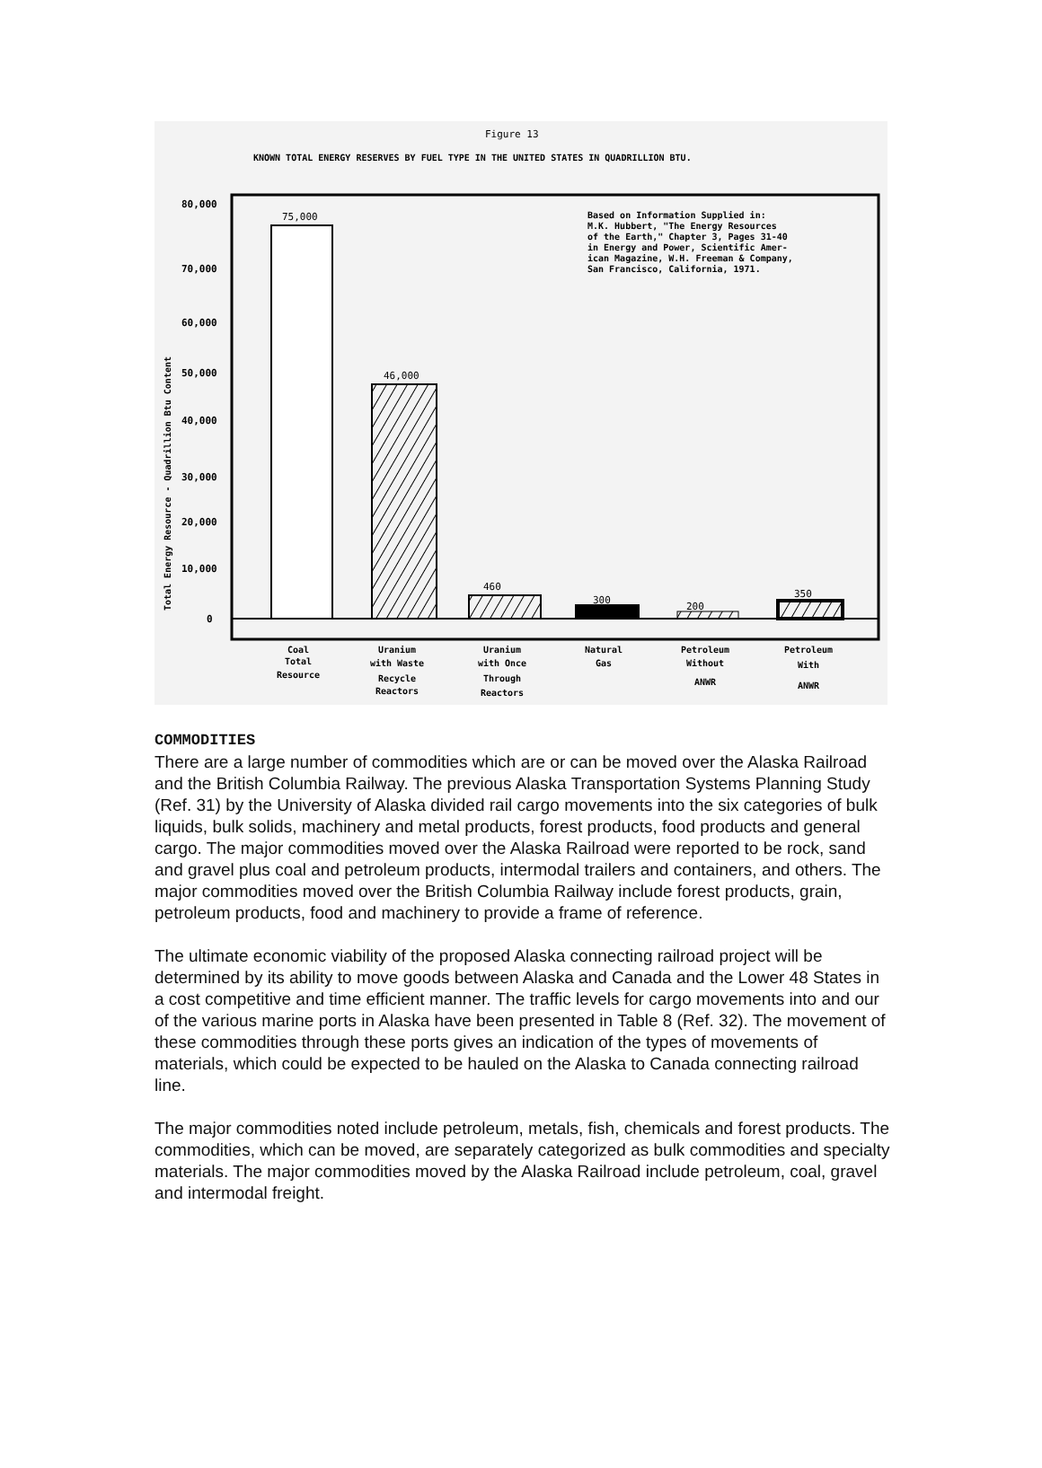Figure 13
KNOWN TOTAL ENERGY RESERVES BY FUEL TYPE IN THE UNITED STATES IN QUADRILLION BTU.
80,000
70,000
60,000
50,000
40,000
30,000
20,000
10,000
0
Total Energy Resource - Quadrillion Btu Content
75,000
46,000
460
300
200
350
Based on Information Supplied in:
M.K. Hubbert, "The Energy Resources
of the Earth," Chapter 3, Pages 31-40
in Energy and Power, Scientific Amer-
ican Magazine, W.H. Freeman & Company,
San Francisco, California, 1971.
Coal
Total
Resource
Uranium
with Waste
Recycle
Reactors
Uranium
with Once
Through
Reactors
Natural
Gas
Petroleum
Without
ANWR
Petroleum
With
ANWR
COMMODITIES
There are a large number of commodities which are or can be moved over the Alaska Railroad and the British Columbia Railway. The previous Alaska Transportation Systems Planning Study (Ref. 31) by the University of Alaska divided rail cargo movements into the six categories of bulk liquids, bulk solids, machinery and metal products, forest products, food products and general cargo. The major commodities moved over the Alaska Railroad were reported to be rock, sand and gravel plus coal and petroleum products, intermodal trailers and containers, and others. The major commodities moved over the British Columbia Railway include forest products, grain, petroleum products, food and machinery to provide a frame of reference.
The ultimate economic viability of the proposed Alaska connecting railroad project will be determined by its ability to move goods between Alaska and Canada and the Lower 48 States in a cost competitive and time efficient manner. The traffic levels for cargo movements into and our of the various marine ports in Alaska have been presented in Table 8 (Ref. 32). The movement of these commodities through these ports gives an indication of the types of movements of materials, which could be expected to be hauled on the Alaska to Canada connecting railroad line.
The major commodities noted include petroleum, metals, fish, chemicals and forest products. The commodities, which can be moved, are separately categorized as bulk commodities and specialty materials. The major commodities moved by the Alaska Railroad include petroleum, coal, gravel and intermodal freight.